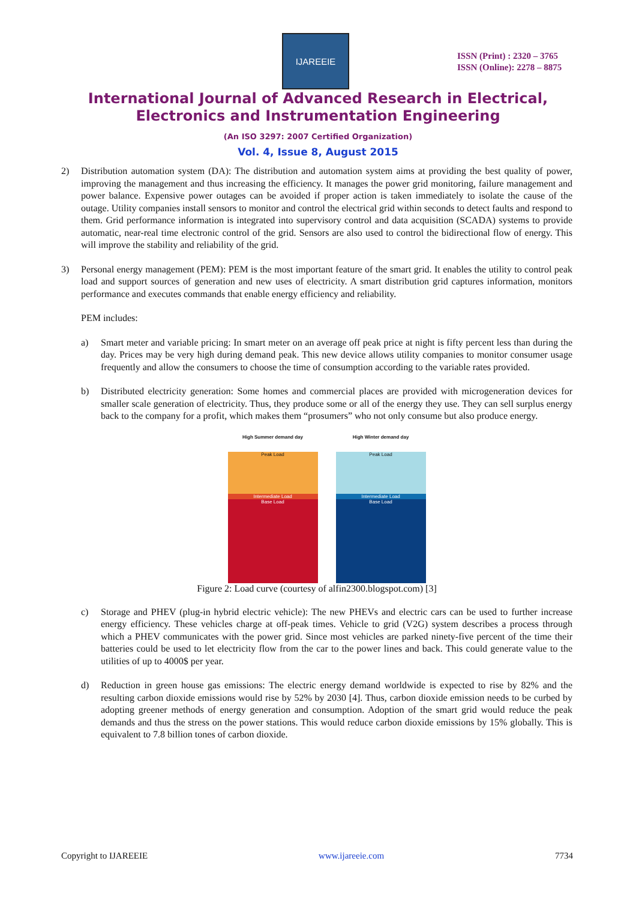IJAREEIE
ISSN (Print) : 2320 – 3765
ISSN (Online): 2278 – 8875
International Journal of Advanced Research in Electrical,
Electronics and Instrumentation Engineering
(An ISO 3297: 2007 Certified Organization)
Vol. 4, Issue 8, August 2015
2) Distribution automation system (DA): The distribution and automation system aims at providing the best quality of power, improving the management and thus increasing the efficiency. It manages the power grid monitoring, failure management and power balance. Expensive power outages can be avoided if proper action is taken immediately to isolate the cause of the outage. Utility companies install sensors to monitor and control the electrical grid within seconds to detect faults and respond to them. Grid performance information is integrated into supervisory control and data acquisition (SCADA) systems to provide automatic, near-real time electronic control of the grid. Sensors are also used to control the bidirectional flow of energy. This will improve the stability and reliability of the grid.
3) Personal energy management (PEM): PEM is the most important feature of the smart grid. It enables the utility to control peak load and support sources of generation and new uses of electricity. A smart distribution grid captures information, monitors performance and executes commands that enable energy efficiency and reliability.
PEM includes:
a) Smart meter and variable pricing: In smart meter on an average off peak price at night is fifty percent less than during the day. Prices may be very high during demand peak. This new device allows utility companies to monitor consumer usage frequently and allow the consumers to choose the time of consumption according to the variable rates provided.
b) Distributed electricity generation: Some homes and commercial places are provided with microgeneration devices for smaller scale generation of electricity. Thus, they produce some or all of the energy they use. They can sell surplus energy back to the company for a profit, which makes them “prosumers” who not only consume but also produce energy.
High Summer demand day
Peak Load
Intermediate Load
Base Load
High Winter demand day
Peak Load
Intermediate Load
Base Load
Figure 2: Load curve (courtesy of alfin2300.blogspot.com) [3]
c) Storage and PHEV (plug-in hybrid electric vehicle): The new PHEVs and electric cars can be used to further increase energy efficiency. These vehicles charge at off-peak times. Vehicle to grid (V2G) system describes a process through which a PHEV communicates with the power grid. Since most vehicles are parked ninety-five percent of the time their batteries could be used to let electricity flow from the car to the power lines and back. This could generate value to the utilities of up to 4000$ per year.
d) Reduction in green house gas emissions: The electric energy demand worldwide is expected to rise by 82% and the resulting carbon dioxide emissions would rise by 52% by 2030 [4]. Thus, carbon dioxide emission needs to be curbed by adopting greener methods of energy generation and consumption. Adoption of the smart grid would reduce the peak demands and thus the stress on the power stations. This would reduce carbon dioxide emissions by 15% globally. This is equivalent to 7.8 billion tones of carbon dioxide.
Copyright to IJAREEIE www.ijareeie.com 7734